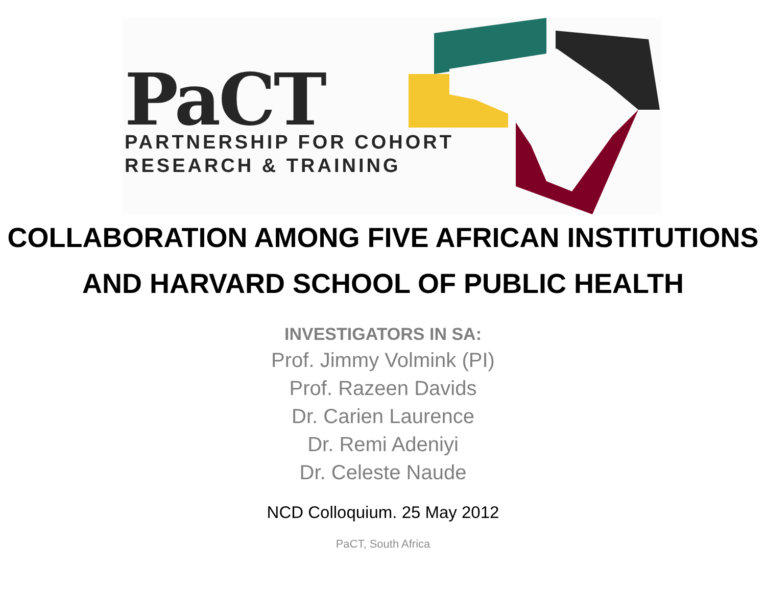PaCT
PARTNERSHIP FOR COHORT
RESEARCH & TRAINING
COLLABORATION AMONG FIVE AFRICAN INSTITUTIONS
AND HARVARD SCHOOL OF PUBLIC HEALTH
INVESTIGATORS IN SA:
Prof. Jimmy Volmink (PI)
Prof. Razeen Davids
Dr. Carien Laurence
Dr. Remi Adeniyi
Dr. Celeste Naude
NCD Colloquium. 25 May 2012
PaCT, South Africa